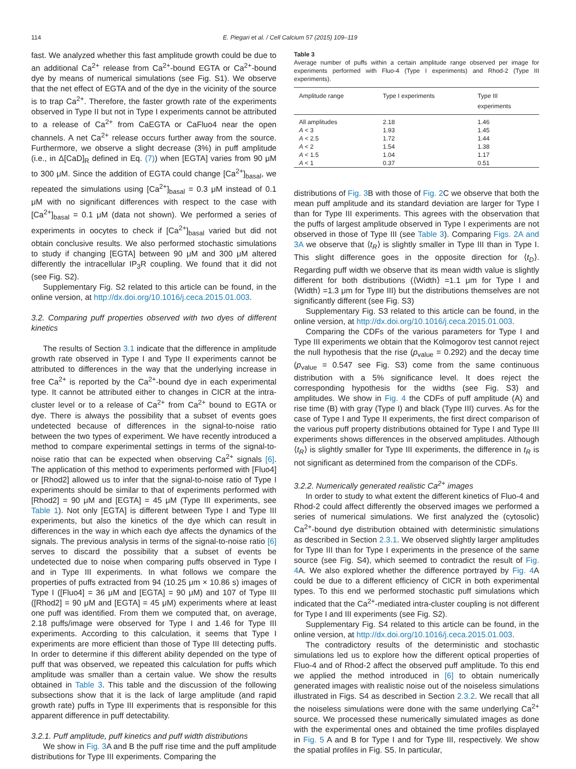114 E. Piegari et al. / Cell Calcium 57 (2015) 109–119
fast. We analyzed whether this fast amplitude growth could be due to an additional Ca<sup>2+</sup> release from Ca<sup>2+</sup>-bound EGTA or Ca<sup>2+</sup>-bound dye by means of numerical simulations (see Fig. S1). We observe that the net effect of EGTA and of the dye in the vicinity of the source is to trap Ca<sup>2+</sup>. Therefore, the faster growth rate of the experiments observed in Type II but not in Type I experiments cannot be attributed to a release of Ca<sup>2+</sup> from CaEGTA or CaFluo4 near the open channels. A net Ca<sup>2+</sup> release occurs further away from the source. Furthermore, we observe a slight decrease (3%) in puff amplitude (i.e., in Δ[CaD]<sub>R</sub> defined in Eq. (7)) when [EGTA] varies from 90 μM to 300 μM. Since the addition of EGTA could change [Ca<sup>2+</sup>]<sub>basal</sub>, we repeated the simulations using [Ca<sup>2+</sup>]<sub>basal</sub> = 0.3 μM instead of 0.1 μM with no significant differences with respect to the case with [Ca<sup>2+</sup>]<sub>basal</sub> = 0.1 μM (data not shown). We performed a series of experiments in oocytes to check if [Ca<sup>2+</sup>]<sub>basal</sub> varied but did not obtain conclusive results. We also performed stochastic simulations to study if changing [EGTA] between 90 μM and 300 μM altered differently the intracellular IP<sub>3</sub>R coupling. We found that it did not (see Fig. S2).
Supplementary Fig. S2 related to this article can be found, in the online version, at http://dx.doi.org/10.1016/j.ceca.2015.01.003.
3.2. Comparing puff properties observed with two dyes of different kinetics
The results of Section 3.1 indicate that the difference in amplitude growth rate observed in Type I and Type II experiments cannot be attributed to differences in the way that the underlying increase in free Ca<sup>2+</sup> is reported by the Ca<sup>2+</sup>-bound dye in each experimental type. It cannot be attributed either to changes in CICR at the intra-cluster level or to a release of Ca<sup>2+</sup> from Ca<sup>2+</sup> bound to EGTA or dye. There is always the possibility that a subset of events goes undetected because of differences in the signal-to-noise ratio between the two types of experiment. We have recently introduced a method to compare experimental settings in terms of the signal-to-noise ratio that can be expected when observing Ca<sup>2+</sup> signals [6]. The application of this method to experiments performed with [Fluo4] or [Rhod2] allowed us to infer that the signal-to-noise ratio of Type I experiments should be similar to that of experiments performed with [Rhod2] = 90 μM and [EGTA] = 45 μM (Type III experiments, see Table 1). Not only [EGTA] is different between Type I and Type III experiments, but also the kinetics of the dye which can result in differences in the way in which each dye affects the dynamics of the signals. The previous analysis in terms of the signal-to-noise ratio [6] serves to discard the possibility that a subset of events be undetected due to noise when comparing puffs observed in Type I and in Type III experiments. In what follows we compare the properties of puffs extracted from 94 (10.25 μm × 10.86 s) images of Type I ([Fluo4] = 36 μM and [EGTA] = 90 μM) and 107 of Type III ([Rhod2] = 90 μM and [EGTA] = 45 μM) experiments where at least one puff was identified. From them we computed that, on average, 2.18 puffs/image were observed for Type I and 1.46 for Type III experiments. According to this calculation, it seems that Type I experiments are more efficient than those of Type III detecting puffs. In order to determine if this different ability depended on the type of puff that was observed, we repeated this calculation for puffs which amplitude was smaller than a certain value. We show the results obtained in Table 3. This table and the discussion of the following subsections show that it is the lack of large amplitude (and rapid growth rate) puffs in Type III experiments that is responsible for this apparent difference in puff detectability.
3.2.1. Puff amplitude, puff kinetics and puff width distributions
We show in Fig. 3 A and B the puff rise time and the puff amplitude distributions for Type III experiments. Comparing the
Table 3
Average number of puffs within a certain amplitude range observed per image for experiments performed with Fluo-4 (Type I experiments) and Rhod-2 (Type III experiments).
| Amplitude range | Type I experiments | Type III experiments |
| --- | --- | --- |
| All amplitudes | 2.18 | 1.46 |
| A < 3 | 1.93 | 1.45 |
| A < 2.5 | 1.72 | 1.44 |
| A < 2 | 1.54 | 1.38 |
| A < 1.5 | 1.04 | 1.17 |
| A < 1 | 0.37 | 0.51 |
distributions of Fig. 3 B with those of Fig. 2 C we observe that both the mean puff amplitude and its standard deviation are larger for Type I than for Type III experiments. This agrees with the observation that the puffs of largest amplitude observed in Type I experiments are not observed in those of Type III (see Table 3). Comparing Figs. 2A and 3A we observe that ⟨t<sub>R</sub>⟩ is slightly smaller in Type III than in Type I. This slight difference goes in the opposite direction for ⟨t<sub>D</sub>⟩. Regarding puff width we observe that its mean width value is slightly different for both distributions (⟨Width⟩ =1.1 μm for Type I and ⟨Width⟩ =1.3 μm for Type III) but the distributions themselves are not significantly different (see Fig. S3)
Supplementary Fig. S3 related to this article can be found, in the online version, at http://dx.doi.org/10.1016/j.ceca.2015.01.003.
Comparing the CDFs of the various parameters for Type I and Type III experiments we obtain that the Kolmogorov test cannot reject the null hypothesis that the rise (p<sub>value</sub> = 0.292) and the decay time (p<sub>value</sub> = 0.547 see Fig. S3) come from the same continuous distribution with a 5% significance level. It does reject the corresponding hypothesis for the widths (see Fig. S3) and amplitudes. We show in Fig. 4 the CDFs of puff amplitude (A) and rise time (B) with gray (Type I) and black (Type III) curves. As for the case of Type I and Type II experiments, the first direct comparison of the various puff property distributions obtained for Type I and Type III experiments shows differences in the observed amplitudes. Although ⟨t<sub>R</sub>⟩ is slightly smaller for Type III experiments, the difference in t<sub>R</sub> is not significant as determined from the comparison of the CDFs.
3.2.2. Numerically generated realistic Ca<sup>2+</sup> images
In order to study to what extent the different kinetics of Fluo-4 and Rhod-2 could affect differently the observed images we performed a series of numerical simulations. We first analyzed the (cytosolic) Ca<sup>2+</sup>-bound dye distribution obtained with deterministic simulations as described in Section 2.3.1. We observed slightly larger amplitudes for Type III than for Type I experiments in the presence of the same source (see Fig. S4), which seemed to contradict the result of Fig. 4 A. We also explored whether the difference portrayed by Fig. 4 A could be due to a different efficiency of CICR in both experimental types. To this end we performed stochastic puff simulations which indicated that the Ca<sup>2+</sup>-mediated intra-cluster coupling is not different for Type I and III experiments (see Fig. S2).
Supplementary Fig. S4 related to this article can be found, in the online version, at http://dx.doi.org/10.1016/j.ceca.2015.01.003.
The contradictory results of the deterministic and stochastic simulations led us to explore how the different optical properties of Fluo-4 and of Rhod-2 affect the observed puff amplitude. To this end we applied the method introduced in [6] to obtain numerically generated images with realistic noise out of the noiseless simulations illustrated in Figs. S4 as described in Section 2.3.2. We recall that all the noiseless simulations were done with the same underlying Ca<sup>2+</sup> source. We processed these numerically simulated images as done with the experimental ones and obtained the time profiles displayed in Fig. 5 A and B for Type I and for Type III, respectively. We show the spatial profiles in Fig. S5. In particular,